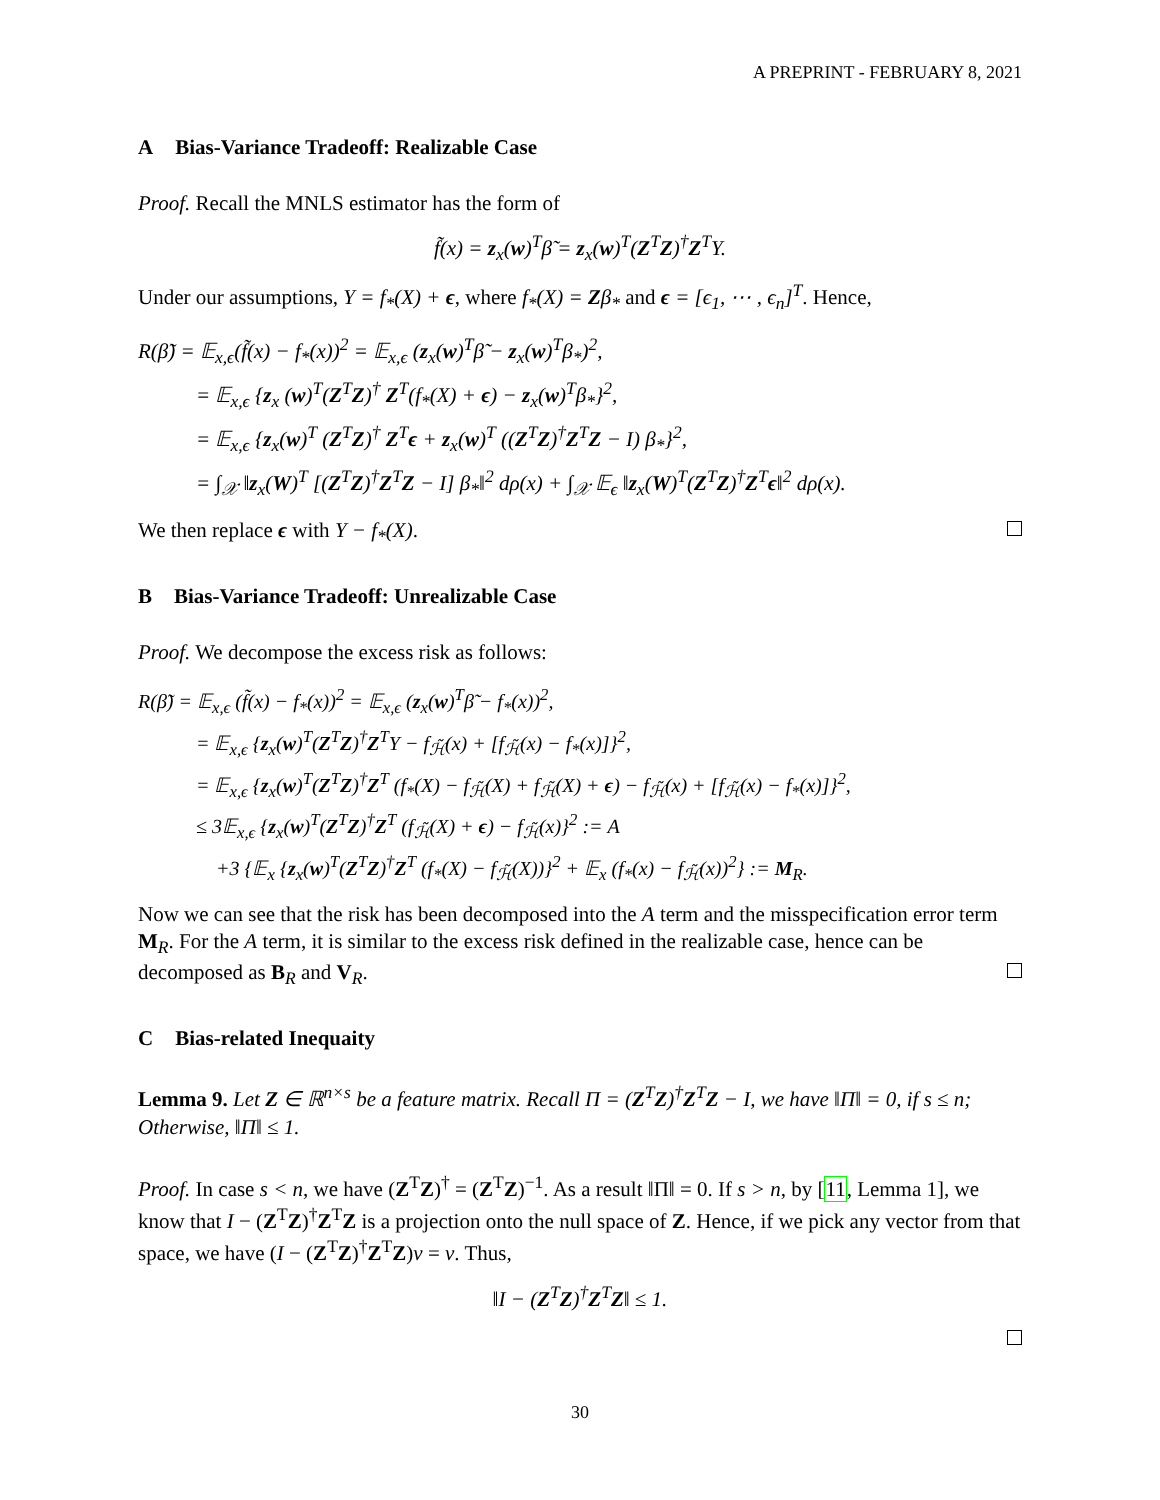A PREPRINT - FEBRUARY 8, 2021
A Bias-Variance Tradeoff: Realizable Case
Proof. Recall the MNLS estimator has the form of
f̃(x) = z<sub>x</sub>(w)<sup>T</sup>β̃ = z<sub>x</sub>(w)<sup>T</sup>(Z<sup>T</sup>Z)<sup>†</sup>Z<sup>T</sup>Y.
Under our assumptions, Y = f<sub>*</sub>(X) + ϵ, where f<sub>*</sub>(X) = Zβ<sub>*</sub> and ϵ = [ϵ<sub>1</sub>, ⋯ , ϵ<sub>n</sub>]<sup>T</sup>. Hence,
R(β̃) = 𝔼<sub>x,ϵ</sub>(f̃(x) − f<sub>*</sub>(x))<sup>2</sup> = 𝔼<sub>x,ϵ</sub> (z<sub>x</sub>(w)<sup>T</sup>β̃ − z<sub>x</sub>(w)<sup>T</sup>β<sub>*</sub>)<sup>2</sup>,
= 𝔼<sub>x,ϵ</sub> {z<sub>x</sub> (w)<sup>T</sup>(Z<sup>T</sup>Z)<sup>†</sup> Z<sup>T</sup>(f<sub>*</sub>(X) + ϵ) − z<sub>x</sub>(w)<sup>T</sup>β<sub>*</sub>}<sup>2</sup>,
= 𝔼<sub>x,ϵ</sub> {z<sub>x</sub>(w)<sup>T</sup> (Z<sup>T</sup>Z)<sup>†</sup> Z<sup>T</sup>ϵ + z<sub>x</sub>(w)<sup>T</sup> ((Z<sup>T</sup>Z)<sup>†</sup>Z<sup>T</sup>Z − I) β<sub>*</sub>}<sup>2</sup>,
= ∫<sub>𝒳</sub> ‖z<sub>x</sub>(W)<sup>T</sup> [(Z<sup>T</sup>Z)<sup>†</sup>Z<sup>T</sup>Z − I] β<sub>*</sub>‖<sup>2</sup> dρ(x) + ∫<sub>𝒳</sub> 𝔼<sub>ϵ</sub> ‖z<sub>x</sub>(W)<sup>T</sup>(Z<sup>T</sup>Z)<sup>†</sup>Z<sup>T</sup>ϵ‖<sup>2</sup> dρ(x).
We then replace ϵ with Y − f<sub>*</sub>(X).
B Bias-Variance Tradeoff: Unrealizable Case
Proof. We decompose the excess risk as follows:
R(β̃) = 𝔼<sub>x,ϵ</sub> (f̃(x) − f<sub>*</sub>(x))<sup>2</sup> = 𝔼<sub>x,ϵ</sub> (z<sub>x</sub>(w)<sup>T</sup>β̃ − f<sub>*</sub>(x))<sup>2</sup>,
= 𝔼<sub>x,ϵ</sub> {z<sub>x</sub>(w)<sup>T</sup>(Z<sup>T</sup>Z)<sup>†</sup>Z<sup>T</sup>Y − f<sub>ℋ̃</sub>(x) + [f<sub>ℋ̃</sub>(x) − f<sub>*</sub>(x)]}<sup>2</sup>,
= 𝔼<sub>x,ϵ</sub> {z<sub>x</sub>(w)<sup>T</sup>(Z<sup>T</sup>Z)<sup>†</sup>Z<sup>T</sup> (f<sub>*</sub>(X) − f<sub>ℋ̃</sub>(X) + f<sub>ℋ̃</sub>(X) + ϵ) − f<sub>ℋ̃</sub>(x) + [f<sub>ℋ̃</sub>(x) − f<sub>*</sub>(x)]}<sup>2</sup>,
≤ 3𝔼<sub>x,ϵ</sub> {z<sub>x</sub>(w)<sup>T</sup>(Z<sup>T</sup>Z)<sup>†</sup>Z<sup>T</sup> (f<sub>ℋ̃</sub>(X) + ϵ) − f<sub>ℋ̃</sub>(x)}<sup>2</sup> := A
+3 {𝔼<sub>x</sub> {z<sub>x</sub>(w)<sup>T</sup>(Z<sup>T</sup>Z)<sup>†</sup>Z<sup>T</sup> (f<sub>*</sub>(X) − f<sub>ℋ̃</sub>(X))}<sup>2</sup> + 𝔼<sub>x</sub> (f<sub>*</sub>(x) − f<sub>ℋ̃</sub>(x))<sup>2</sup>} := M<sub>R</sub>.
Now we can see that the risk has been decomposed into the A term and the misspecification error term M<sub>R</sub>. For the A term, it is similar to the excess risk defined in the realizable case, hence can be decomposed as B<sub>R</sub> and V<sub>R</sub>.
C Bias-related Inequaity
Lemma 9. Let Z ∈ ℝ<sup>n×s</sup> be a feature matrix. Recall Π = (Z<sup>T</sup>Z)<sup>†</sup>Z<sup>T</sup>Z − I, we have ‖Π‖ = 0, if s ≤ n; Otherwise, ‖Π‖ ≤ 1.
Proof. In case s < n, we have (Z<sup>T</sup>Z)<sup>†</sup> = (Z<sup>T</sup>Z)<sup>−1</sup>. As a result ‖Π‖ = 0. If s > n, by [11, Lemma 1], we know that I − (Z<sup>T</sup>Z)<sup>†</sup>Z<sup>T</sup>Z is a projection onto the null space of Z. Hence, if we pick any vector from that space, we have (I − (Z<sup>T</sup>Z)<sup>†</sup>Z<sup>T</sup>Z)v = v. Thus,
‖I − (Z<sup>T</sup>Z)<sup>†</sup>Z<sup>T</sup>Z‖ ≤ 1.
30